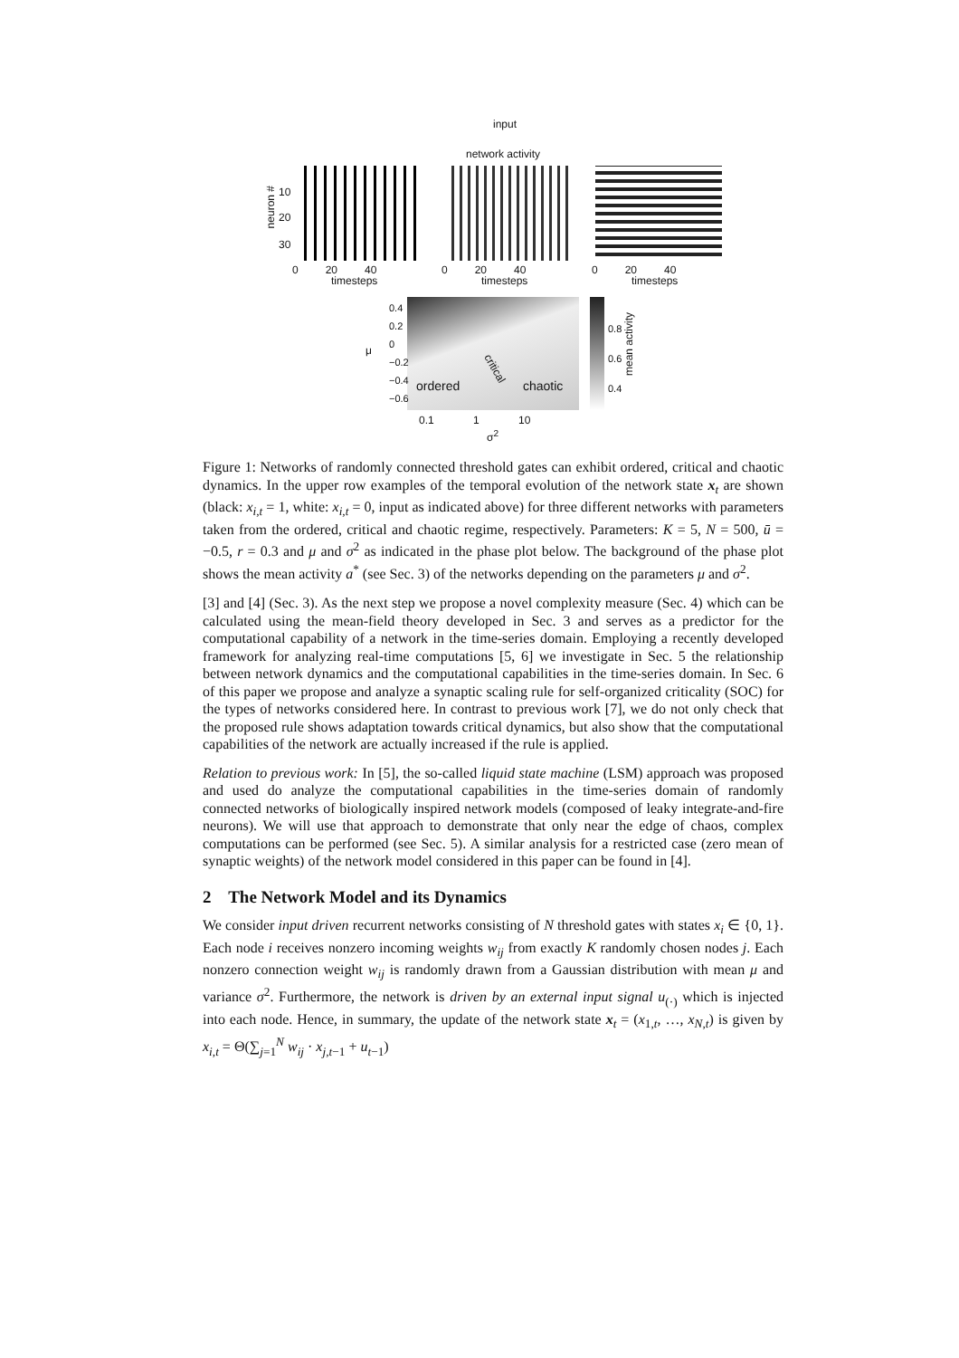input
network activity
neuron #
10
20
30
0 20 40
timesteps
0 20 40
timesteps
0 20 40
timesteps
0.4
0.2
0
−0.2
−0.4
−0.6
μ
ordered
critical
chaotic
0.1 1 10
σ<sup>2</sup>
0.8
0.6
0.4
mean activity
Figure 1: Networks of randomly connected threshold gates can exhibit ordered, critical and chaotic dynamics. In the upper row examples of the temporal evolution of the network state x<sub>t</sub> are shown (black: x<sub>i,t</sub> = 1, white: x<sub>i,t</sub> = 0, input as indicated above) for three different networks with parameters taken from the ordered, critical and chaotic regime, respectively. Parameters: K = 5, N = 500, ū = −0.5, r = 0.3 and μ and σ<sup>2</sup> as indicated in the phase plot below. The background of the phase plot shows the mean activity a<sup>*</sup> (see Sec. 3) of the networks depending on the parameters μ and σ<sup>2</sup>.
[3] and [4] (Sec. 3). As the next step we propose a novel complexity measure (Sec. 4) which can be calculated using the mean-field theory developed in Sec. 3 and serves as a predictor for the computational capability of a network in the time-series domain. Employing a recently developed framework for analyzing real-time computations [5, 6] we investigate in Sec. 5 the relationship between network dynamics and the computational capabilities in the time-series domain. In Sec. 6 of this paper we propose and analyze a synaptic scaling rule for self-organized criticality (SOC) for the types of networks considered here. In contrast to previous work [7], we do not only check that the proposed rule shows adaptation towards critical dynamics, but also show that the computational capabilities of the network are actually increased if the rule is applied.
Relation to previous work: In [5], the so-called liquid state machine (LSM) approach was proposed and used do analyze the computational capabilities in the time-series domain of randomly connected networks of biologically inspired network models (composed of leaky integrate-and-fire neurons). We will use that approach to demonstrate that only near the edge of chaos, complex computations can be performed (see Sec. 5). A similar analysis for a restricted case (zero mean of synaptic weights) of the network model considered in this paper can be found in [4].
2 The Network Model and its Dynamics
We consider input driven recurrent networks consisting of N threshold gates with states x<sub>i</sub> ∈ {0, 1}. Each node i receives nonzero incoming weights w<sub>ij</sub> from exactly K randomly chosen nodes j. Each nonzero connection weight w<sub>ij</sub> is randomly drawn from a Gaussian distribution with mean μ and variance σ<sup>2</sup>. Furthermore, the network is driven by an external input signal u<sub>(·)</sub> which is injected into each node. Hence, in summary, the update of the network state x<sub>t</sub> = (x<sub>1,t</sub>, …, x<sub>N,t</sub>) is given by x<sub>i,t</sub> = Θ(∑<sub>j=1</sub><sup>N</sup> w<sub>ij</sub> · x<sub>j,t−1</sub> + u<sub>t−1</sub>)